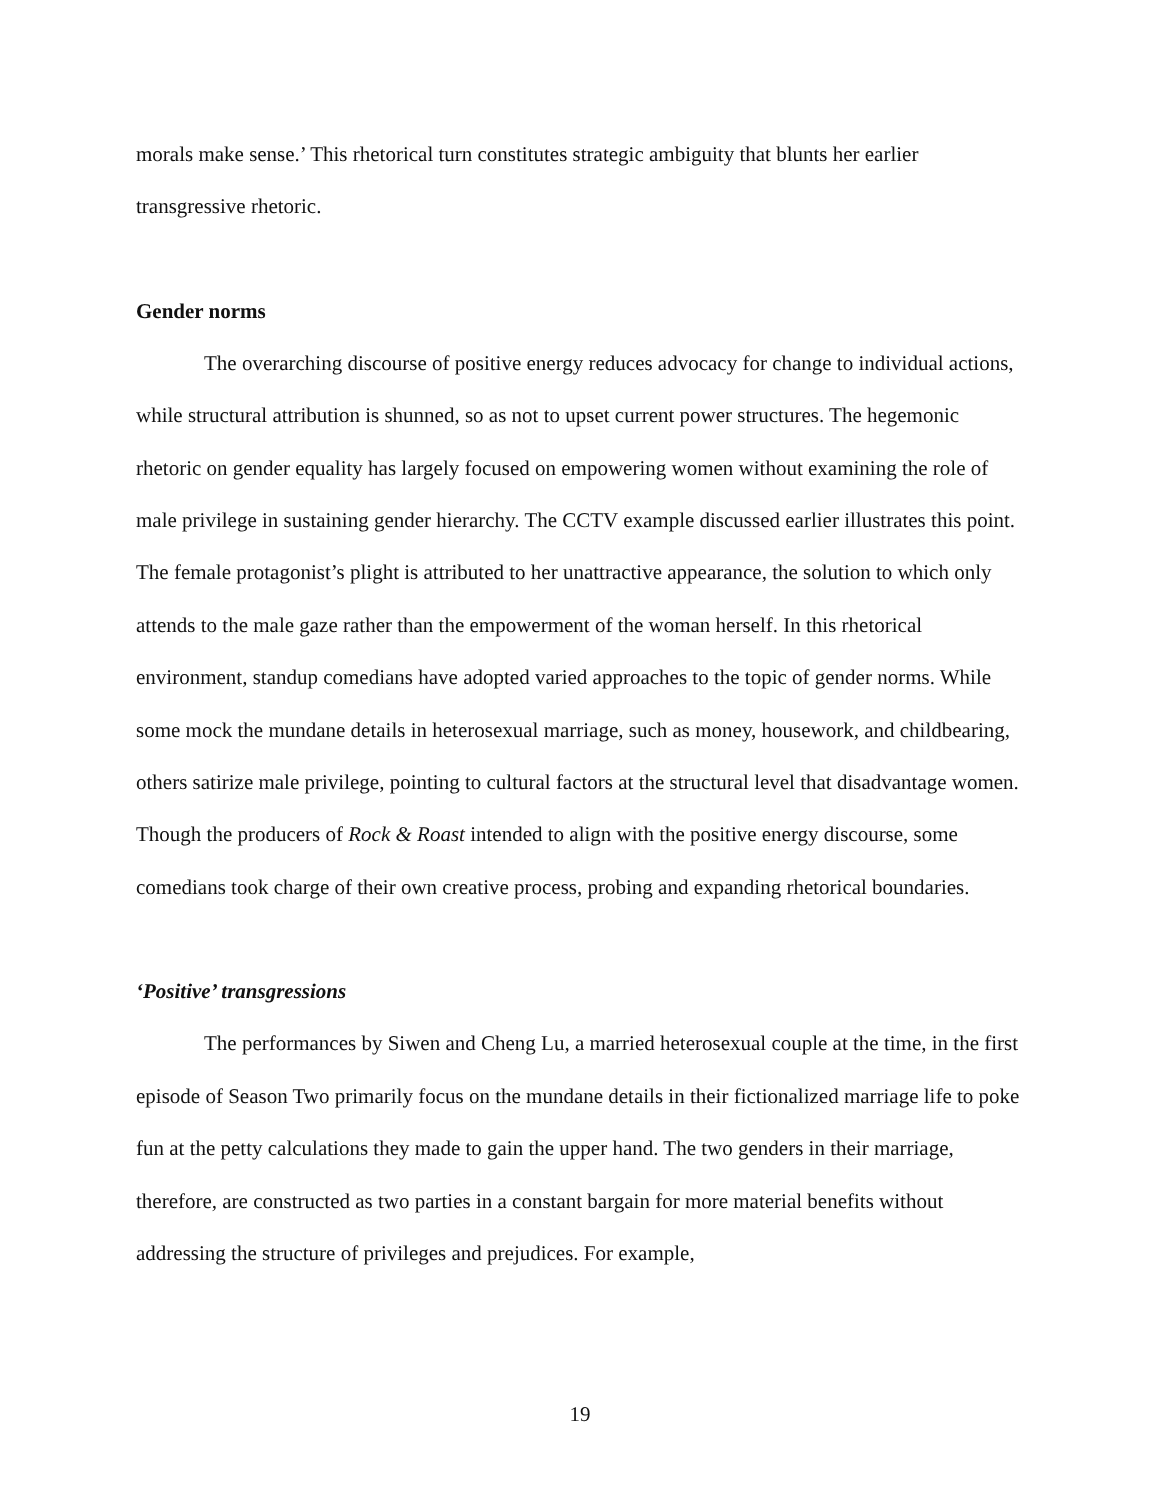morals make sense.’ This rhetorical turn constitutes strategic ambiguity that blunts her earlier transgressive rhetoric.
Gender norms
The overarching discourse of positive energy reduces advocacy for change to individual actions, while structural attribution is shunned, so as not to upset current power structures. The hegemonic rhetoric on gender equality has largely focused on empowering women without examining the role of male privilege in sustaining gender hierarchy. The CCTV example discussed earlier illustrates this point. The female protagonist’s plight is attributed to her unattractive appearance, the solution to which only attends to the male gaze rather than the empowerment of the woman herself. In this rhetorical environment, standup comedians have adopted varied approaches to the topic of gender norms. While some mock the mundane details in heterosexual marriage, such as money, housework, and childbearing, others satirize male privilege, pointing to cultural factors at the structural level that disadvantage women. Though the producers of Rock & Roast intended to align with the positive energy discourse, some comedians took charge of their own creative process, probing and expanding rhetorical boundaries.
‘Positive’ transgressions
The performances by Siwen and Cheng Lu, a married heterosexual couple at the time, in the first episode of Season Two primarily focus on the mundane details in their fictionalized marriage life to poke fun at the petty calculations they made to gain the upper hand. The two genders in their marriage, therefore, are constructed as two parties in a constant bargain for more material benefits without addressing the structure of privileges and prejudices. For example,
19